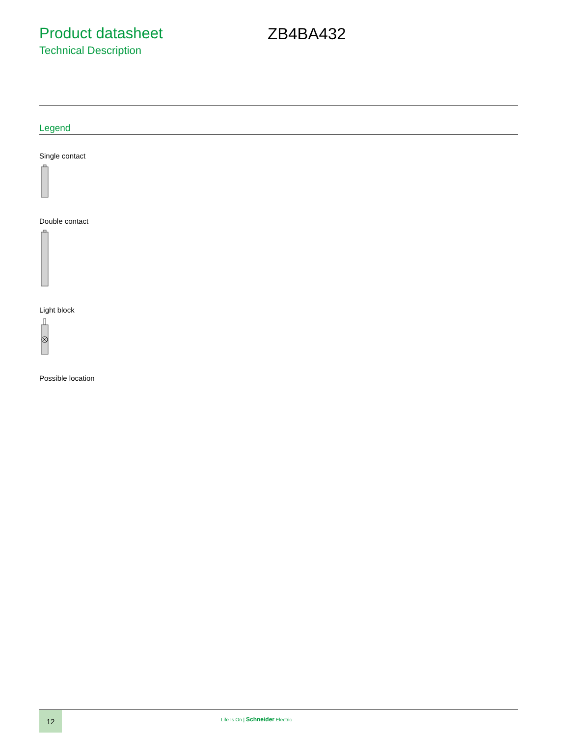Product datasheet
Technical Description
ZB4BA432
Legend
Single contact
Double contact
Light block
Possible location
12
Life Is On | Schneider Electric